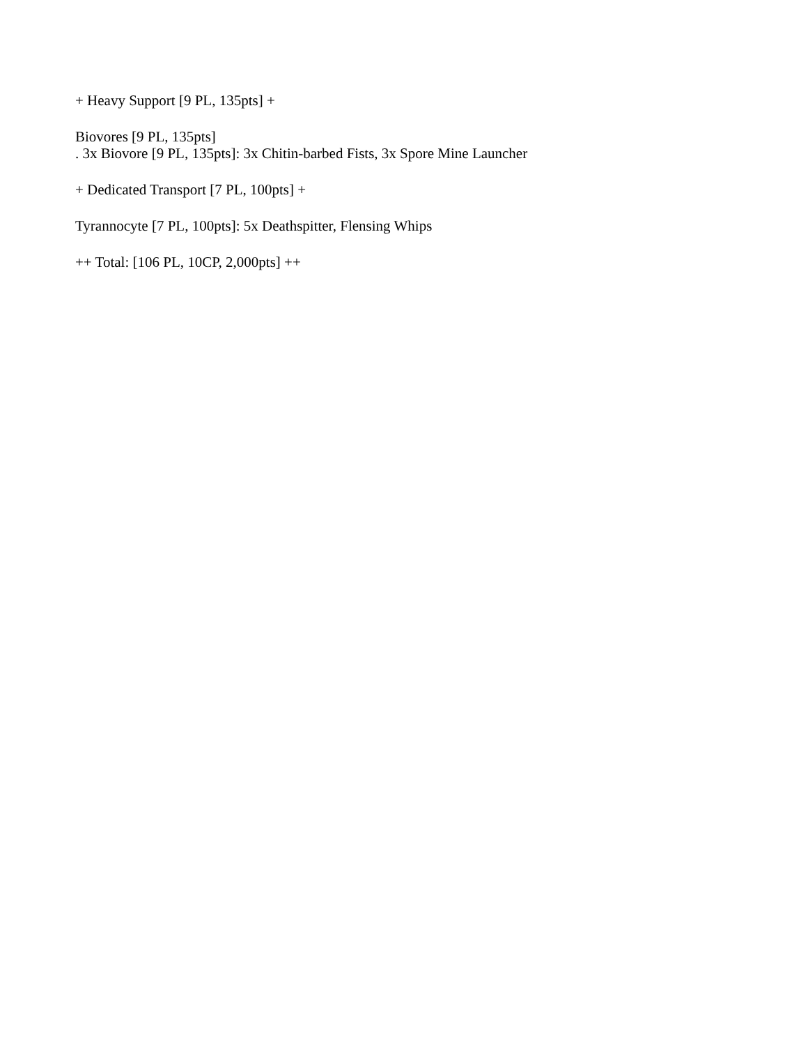+ Heavy Support [9 PL, 135pts] +
Biovores [9 PL, 135pts]
. 3x Biovore [9 PL, 135pts]: 3x Chitin-barbed Fists, 3x Spore Mine Launcher
+ Dedicated Transport [7 PL, 100pts] +
Tyrannocyte [7 PL, 100pts]: 5x Deathspitter, Flensing Whips
++ Total: [106 PL, 10CP, 2,000pts] ++